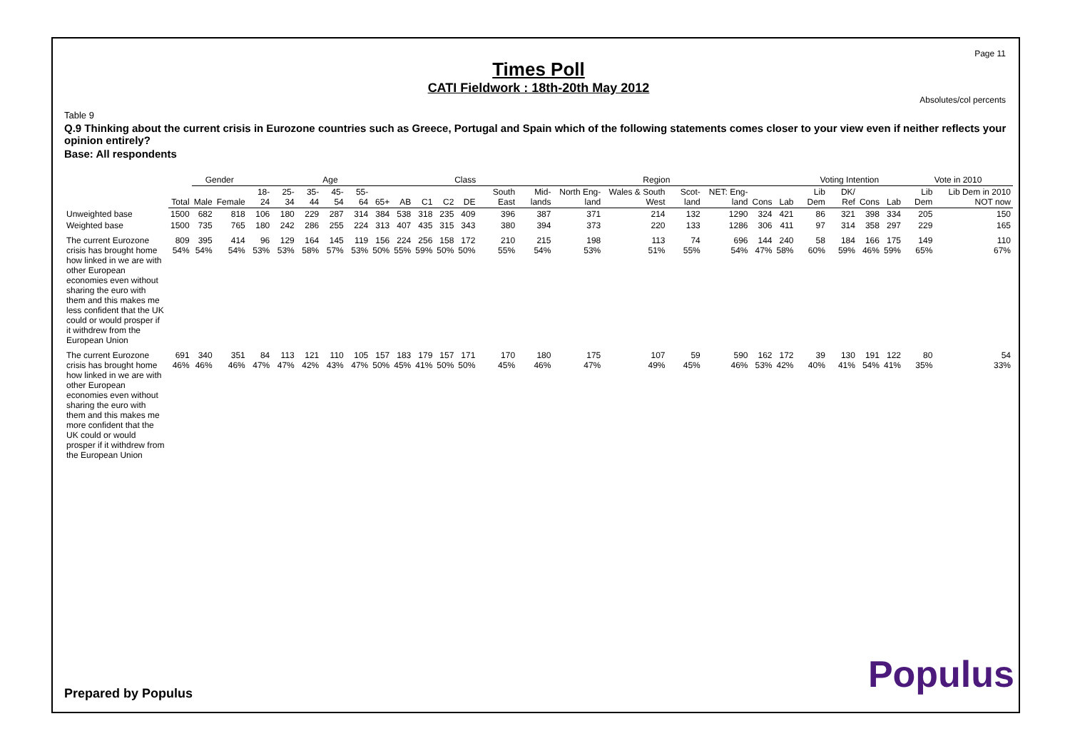Page 11
Absolutes/col percents
Times Poll
CATI Fieldwork : 18th-20th May 2012
Table 9
Q.9 Thinking about the current crisis in Eurozone countries such as Greece, Portugal and Spain which of the following statements comes closer to your view even if neither reflects your opinion entirely?
Base: All respondents
| | | Gender | | Age | | | | | | | Class | | | | Region | | | | | | | Voting Intention | | | | Vote in 2010 | |
| --- | --- | --- | --- | --- | --- | --- | --- | --- | --- | --- | --- | --- | --- | --- | --- | --- | --- | --- | --- | --- | --- | --- | --- | --- | --- | --- | --- |
| | Total | Male | Female | 18-24 | 25-34 | 35-44 | 45-54 | 55-64 | 65+ | AB | C1 | C2 | DE | South East | Mid-lands | North Eng-land | Wales & South West | Scot-land | NET: Eng-land | Cons | Lab | Lib Dem | DK/ Ref | Cons | Lab | Lib Dem | Lib Dem in 2010 NOT now |
| Unweighted base | 1500 | 682 | 818 | 106 | 180 | 229 | 287 | 314 | 384 | 538 | 318 | 235 | 409 | 396 | 387 | 371 | 214 | 132 | 1290 | 324 | 421 | 86 | 321 | 398 | 334 | 205 | 150 |
| Weighted base | 1500 | 735 | 765 | 180 | 242 | 286 | 255 | 224 | 313 | 407 | 435 | 315 | 343 | 380 | 394 | 373 | 220 | 133 | 1286 | 306 | 411 | 97 | 314 | 358 | 297 | 229 | 165 |
| The current Eurozone crisis has brought home how linked in we are with other European economies even without sharing the euro with them and this makes me less confident that the UK could or would prosper if it withdrew from the European Union | 809 54% | 395 54% | 414 54% | 96 53% | 129 53% | 164 58% | 145 57% | 119 53% | 156 50% | 224 55% | 256 59% | 158 50% | 172 50% | 210 55% | 215 54% | 198 53% | 113 51% | 74 55% | 696 54% | 144 47% | 240 58% | 58 60% | 184 59% | 166 46% | 175 59% | 149 65% | 110 67% |
| The current Eurozone crisis has brought home how linked in we are with other European economies even without sharing the euro with them and this makes me more confident that the UK could or would prosper if it withdrew from the European Union | 691 46% | 340 46% | 351 46% | 84 47% | 113 47% | 121 42% | 110 43% | 105 47% | 157 50% | 183 45% | 179 41% | 157 50% | 171 50% | 170 45% | 180 46% | 175 47% | 107 49% | 59 45% | 590 46% | 162 53% | 172 42% | 39 40% | 130 41% | 191 54% | 122 41% | 80 35% | 54 33% |
Prepared by Populus Populus